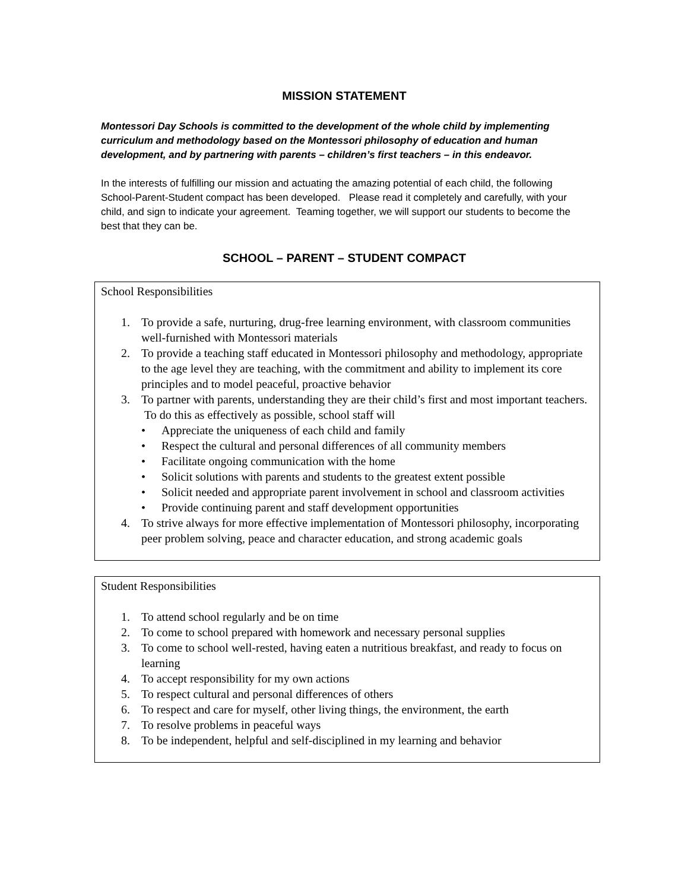MISSION STATEMENT
Montessori Day Schools is committed to the development of the whole child by implementing curriculum and methodology based on the Montessori philosophy of education and human development, and by partnering with parents – children’s first teachers – in this endeavor.
In the interests of fulfilling our mission and actuating the amazing potential of each child, the following School-Parent-Student compact has been developed. Please read it completely and carefully, with your child, and sign to indicate your agreement. Teaming together, we will support our students to become the best that they can be.
SCHOOL – PARENT – STUDENT COMPACT
School Responsibilities
1. To provide a safe, nurturing, drug-free learning environment, with classroom communities well-furnished with Montessori materials
2. To provide a teaching staff educated in Montessori philosophy and methodology, appropriate to the age level they are teaching, with the commitment and ability to implement its core principles and to model peaceful, proactive behavior
3. To partner with parents, understanding they are their child’s first and most important teachers. To do this as effectively as possible, school staff will
• Appreciate the uniqueness of each child and family
• Respect the cultural and personal differences of all community members
• Facilitate ongoing communication with the home
• Solicit solutions with parents and students to the greatest extent possible
• Solicit needed and appropriate parent involvement in school and classroom activities
• Provide continuing parent and staff development opportunities
4. To strive always for more effective implementation of Montessori philosophy, incorporating peer problem solving, peace and character education, and strong academic goals
Student Responsibilities
1. To attend school regularly and be on time
2. To come to school prepared with homework and necessary personal supplies
3. To come to school well-rested, having eaten a nutritious breakfast, and ready to focus on learning
4. To accept responsibility for my own actions
5. To respect cultural and personal differences of others
6. To respect and care for myself, other living things, the environment, the earth
7. To resolve problems in peaceful ways
8. To be independent, helpful and self-disciplined in my learning and behavior